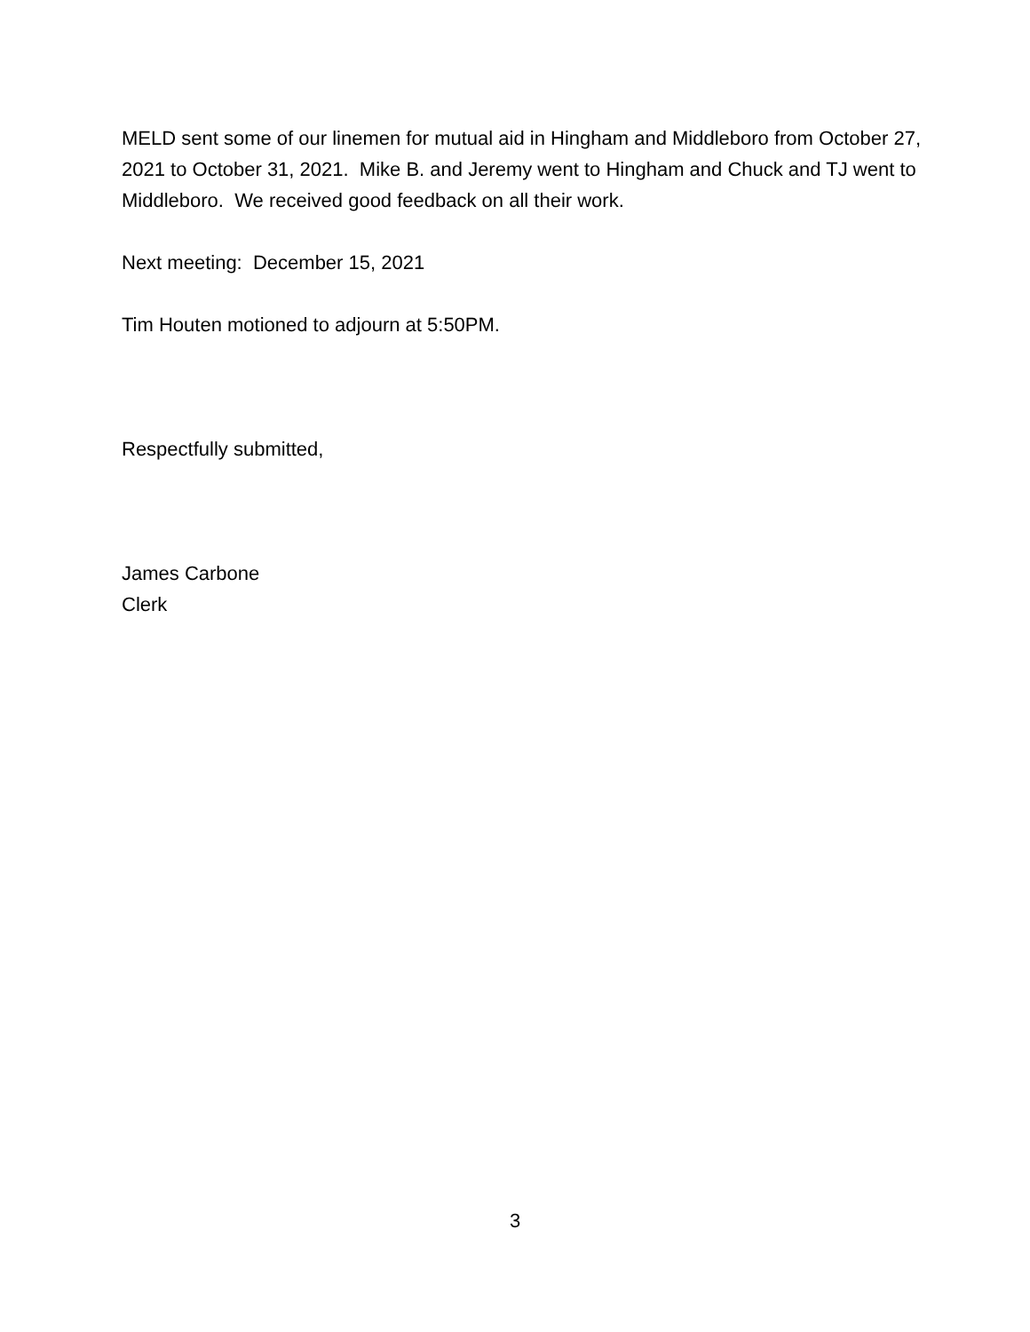MELD sent some of our linemen for mutual aid in Hingham and Middleboro from October 27, 2021 to October 31, 2021. Mike B. and Jeremy went to Hingham and Chuck and TJ went to Middleboro. We received good feedback on all their work.
Next meeting: December 15, 2021
Tim Houten motioned to adjourn at 5:50PM.
Respectfully submitted,
James Carbone
Clerk
3